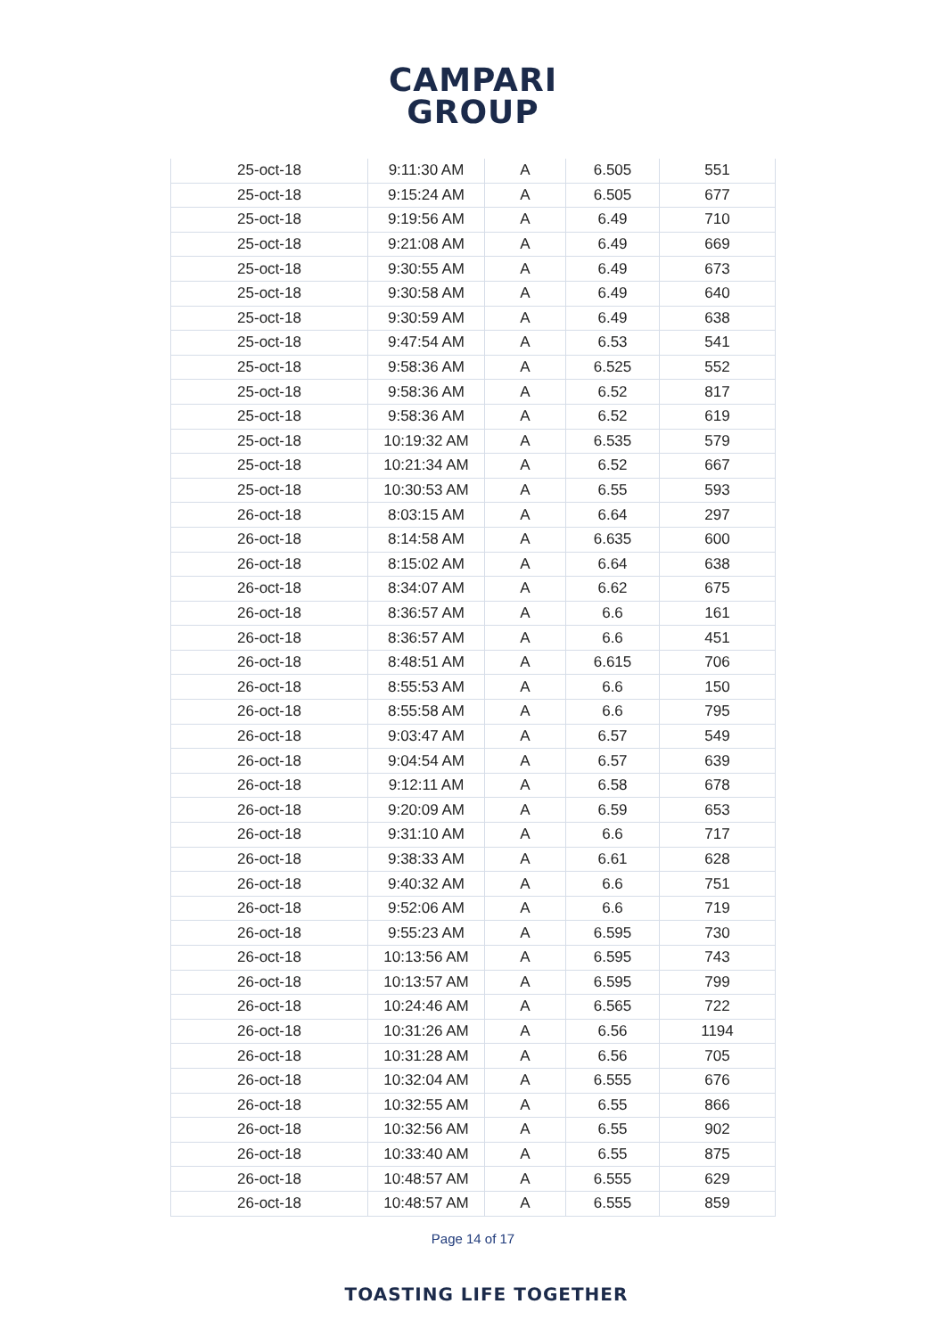CAMPARI
GROUP
| 25-oct-18 | 9:11:30 AM | A | 6.505 | 551 |
| 25-oct-18 | 9:15:24 AM | A | 6.505 | 677 |
| 25-oct-18 | 9:19:56 AM | A | 6.49 | 710 |
| 25-oct-18 | 9:21:08 AM | A | 6.49 | 669 |
| 25-oct-18 | 9:30:55 AM | A | 6.49 | 673 |
| 25-oct-18 | 9:30:58 AM | A | 6.49 | 640 |
| 25-oct-18 | 9:30:59 AM | A | 6.49 | 638 |
| 25-oct-18 | 9:47:54 AM | A | 6.53 | 541 |
| 25-oct-18 | 9:58:36 AM | A | 6.525 | 552 |
| 25-oct-18 | 9:58:36 AM | A | 6.52 | 817 |
| 25-oct-18 | 9:58:36 AM | A | 6.52 | 619 |
| 25-oct-18 | 10:19:32 AM | A | 6.535 | 579 |
| 25-oct-18 | 10:21:34 AM | A | 6.52 | 667 |
| 25-oct-18 | 10:30:53 AM | A | 6.55 | 593 |
| 26-oct-18 | 8:03:15 AM | A | 6.64 | 297 |
| 26-oct-18 | 8:14:58 AM | A | 6.635 | 600 |
| 26-oct-18 | 8:15:02 AM | A | 6.64 | 638 |
| 26-oct-18 | 8:34:07 AM | A | 6.62 | 675 |
| 26-oct-18 | 8:36:57 AM | A | 6.6 | 161 |
| 26-oct-18 | 8:36:57 AM | A | 6.6 | 451 |
| 26-oct-18 | 8:48:51 AM | A | 6.615 | 706 |
| 26-oct-18 | 8:55:53 AM | A | 6.6 | 150 |
| 26-oct-18 | 8:55:58 AM | A | 6.6 | 795 |
| 26-oct-18 | 9:03:47 AM | A | 6.57 | 549 |
| 26-oct-18 | 9:04:54 AM | A | 6.57 | 639 |
| 26-oct-18 | 9:12:11 AM | A | 6.58 | 678 |
| 26-oct-18 | 9:20:09 AM | A | 6.59 | 653 |
| 26-oct-18 | 9:31:10 AM | A | 6.6 | 717 |
| 26-oct-18 | 9:38:33 AM | A | 6.61 | 628 |
| 26-oct-18 | 9:40:32 AM | A | 6.6 | 751 |
| 26-oct-18 | 9:52:06 AM | A | 6.6 | 719 |
| 26-oct-18 | 9:55:23 AM | A | 6.595 | 730 |
| 26-oct-18 | 10:13:56 AM | A | 6.595 | 743 |
| 26-oct-18 | 10:13:57 AM | A | 6.595 | 799 |
| 26-oct-18 | 10:24:46 AM | A | 6.565 | 722 |
| 26-oct-18 | 10:31:26 AM | A | 6.56 | 1194 |
| 26-oct-18 | 10:31:28 AM | A | 6.56 | 705 |
| 26-oct-18 | 10:32:04 AM | A | 6.555 | 676 |
| 26-oct-18 | 10:32:55 AM | A | 6.55 | 866 |
| 26-oct-18 | 10:32:56 AM | A | 6.55 | 902 |
| 26-oct-18 | 10:33:40 AM | A | 6.55 | 875 |
| 26-oct-18 | 10:48:57 AM | A | 6.555 | 629 |
| 26-oct-18 | 10:48:57 AM | A | 6.555 | 859 |
Page 14 of 17
TOASTING LIFE TOGETHER